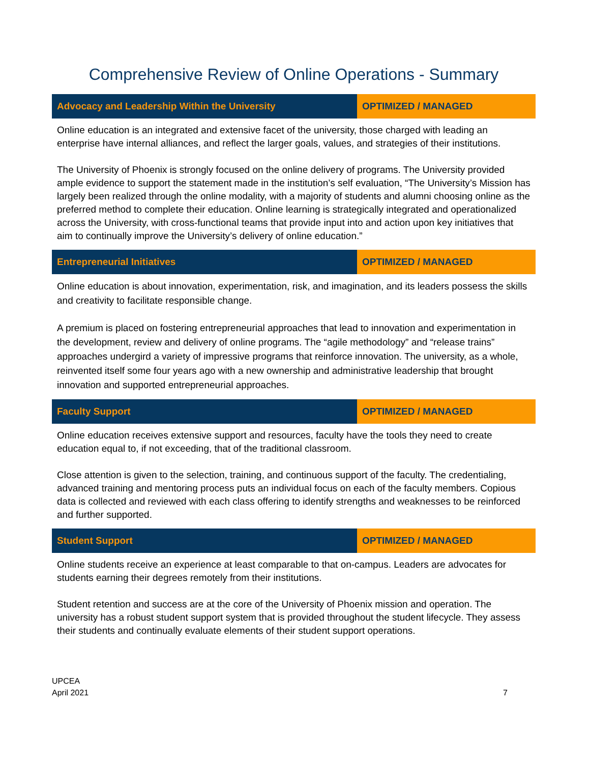Comprehensive Review of Online Operations - Summary
| Advocacy and Leadership Within the University | OPTIMIZED / MANAGED |
| --- | --- |
| Online education is an integrated and extensive facet of the university, those charged with leading an enterprise have internal alliances, and reflect the larger goals, values, and strategies of their institutions. The University of Phoenix is strongly focused on the online delivery of programs. The University provided ample evidence to support the statement made in the institution’s self evaluation, “The University’s Mission has largely been realized through the online modality, with a majority of students and alumni choosing online as the preferred method to complete their education. Online learning is strategically integrated and operationalized across the University, with cross-functional teams that provide input into and action upon key initiatives that aim to continually improve the University’s delivery of online education.” | |
| Entrepreneurial Initiatives | OPTIMIZED / MANAGED |
| Online education is about innovation, experimentation, risk, and imagination, and its leaders possess the skills and creativity to facilitate responsible change. A premium is placed on fostering entrepreneurial approaches that lead to innovation and experimentation in the development, review and delivery of online programs. The “agile methodology” and “release trains” approaches undergird a variety of impressive programs that reinforce innovation. The university, as a whole, reinvented itself some four years ago with a new ownership and administrative leadership that brought innovation and supported entrepreneurial approaches. | |
| Faculty Support | OPTIMIZED / MANAGED |
| Online education receives extensive support and resources, faculty have the tools they need to create education equal to, if not exceeding, that of the traditional classroom. Close attention is given to the selection, training, and continuous support of the faculty. The credentialing, advanced training and mentoring process puts an individual focus on each of the faculty members. Copious data is collected and reviewed with each class offering to identify strengths and weaknesses to be reinforced and further supported. | |
| Student Support | OPTIMIZED / MANAGED |
| Online students receive an experience at least comparable to that on-campus. Leaders are advocates for students earning their degrees remotely from their institutions. Student retention and success are at the core of the University of Phoenix mission and operation. The university has a robust student support system that is provided throughout the student lifecycle. They assess their students and continually evaluate elements of their student support operations. | |
UPCEA
April 2021
7